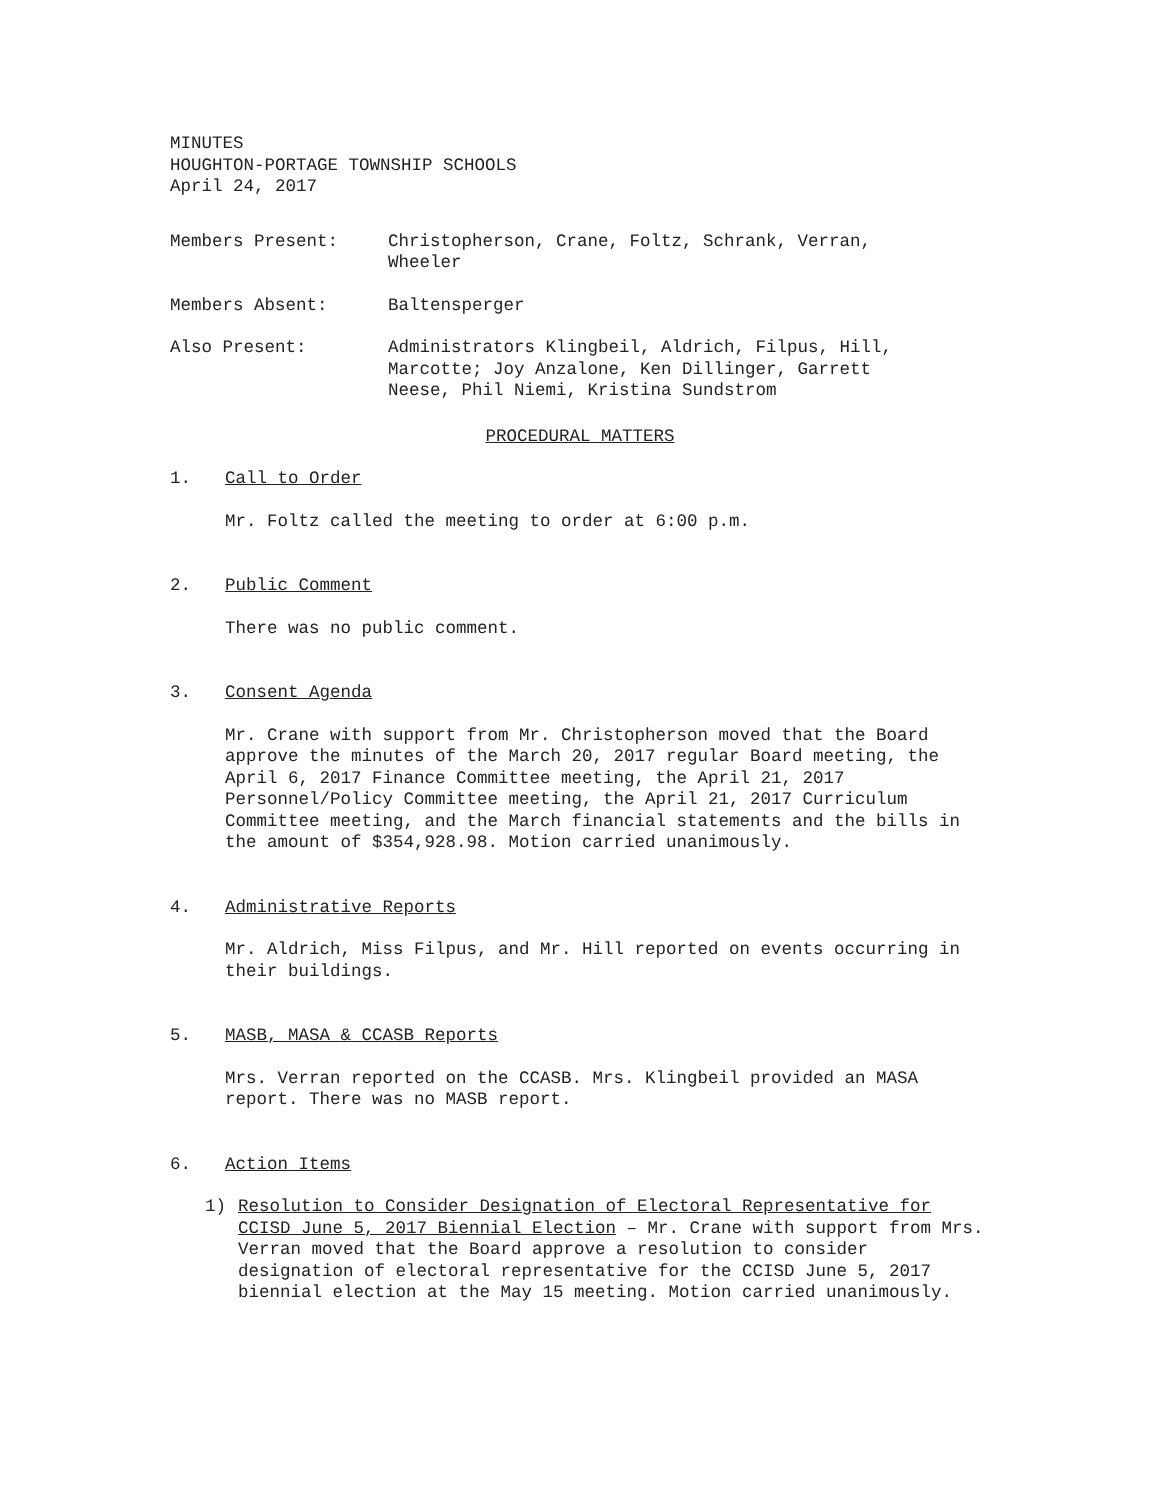MINUTES
HOUGHTON-PORTAGE TOWNSHIP SCHOOLS
April 24, 2017
Members Present: Christopherson, Crane, Foltz, Schrank, Verran,
Wheeler
Members Absent: Baltensperger
Also Present: Administrators Klingbeil, Aldrich, Filpus, Hill,
Marcotte; Joy Anzalone, Ken Dillinger, Garrett
Neese, Phil Niemi, Kristina Sundstrom
PROCEDURAL MATTERS
1. Call to Order
Mr. Foltz called the meeting to order at 6:00 p.m.
2. Public Comment
There was no public comment.
3. Consent Agenda
Mr. Crane with support from Mr. Christopherson moved that the Board approve the minutes of the March 20, 2017 regular Board meeting, the April 6, 2017 Finance Committee meeting, the April 21, 2017 Personnel/Policy Committee meeting, the April 21, 2017 Curriculum Committee meeting, and the March financial statements and the bills in the amount of $354,928.98. Motion carried unanimously.
4. Administrative Reports
Mr. Aldrich, Miss Filpus, and Mr. Hill reported on events occurring in their buildings.
5. MASB, MASA & CCASB Reports
Mrs. Verran reported on the CCASB. Mrs. Klingbeil provided an MASA report. There was no MASB report.
6. Action Items
1) Resolution to Consider Designation of Electoral Representative for CCISD June 5, 2017 Biennial Election – Mr. Crane with support from Mrs. Verran moved that the Board approve a resolution to consider designation of electoral representative for the CCISD June 5, 2017 biennial election at the May 15 meeting. Motion carried unanimously.